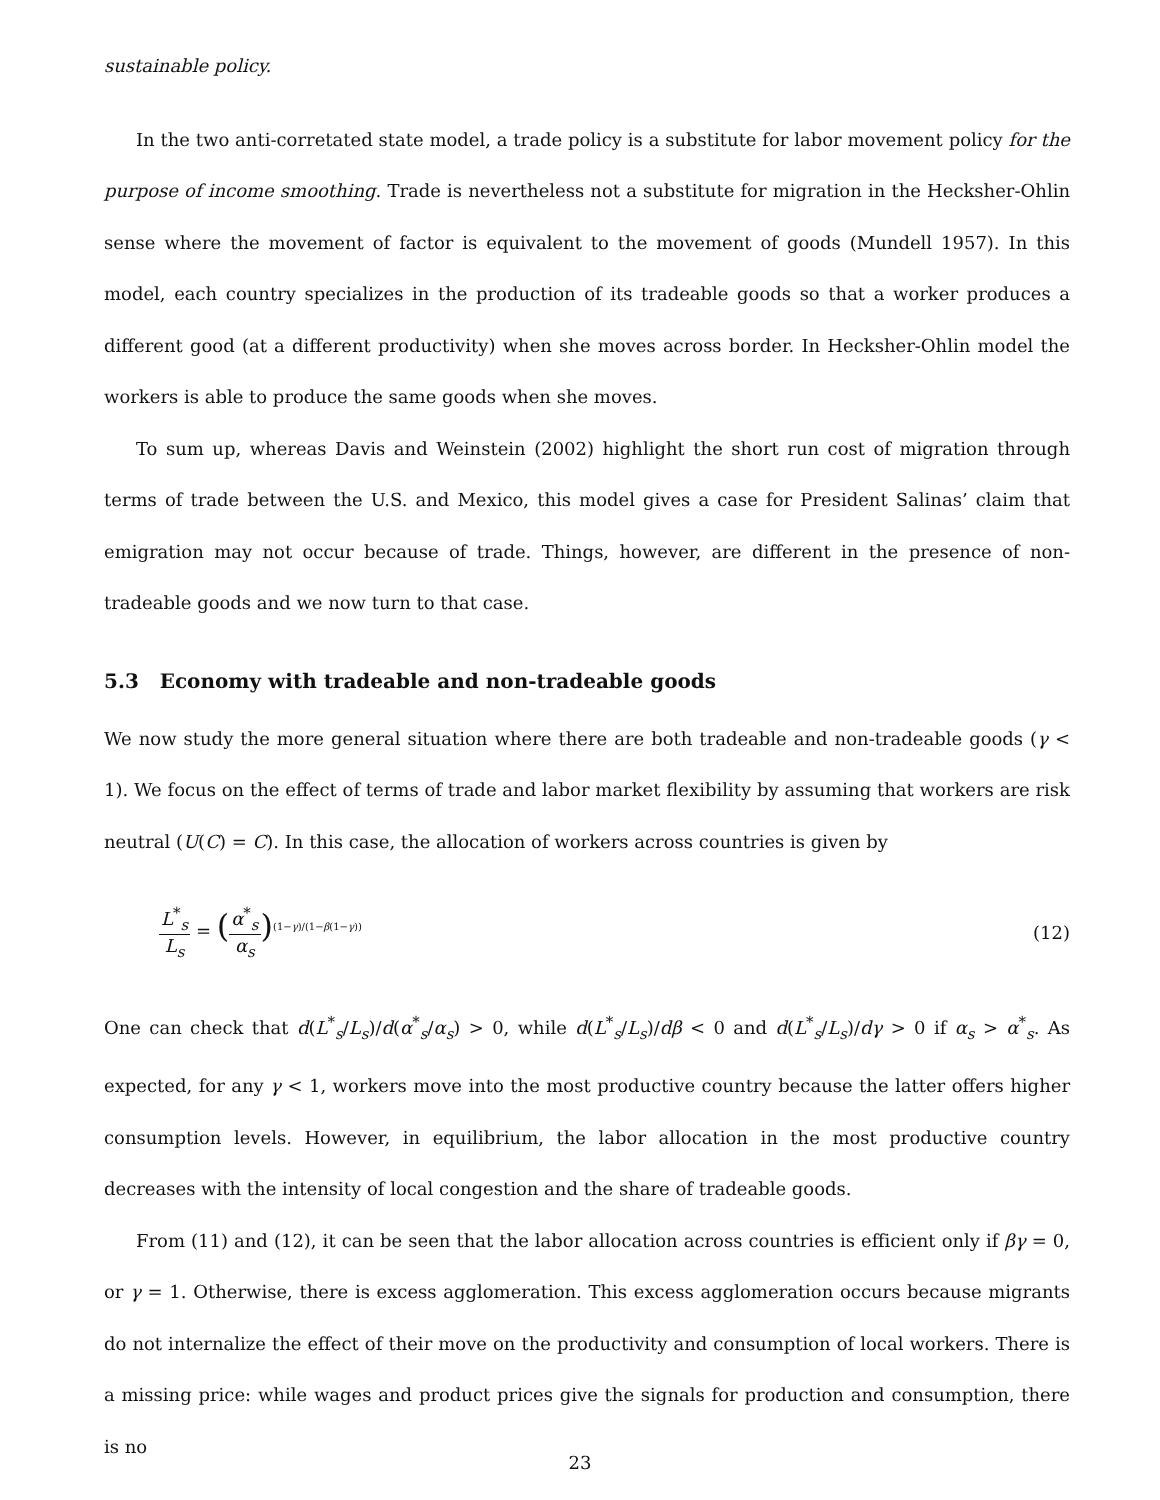sustainable policy.
In the two anti-corretated state model, a trade policy is a substitute for labor movement policy for the purpose of income smoothing. Trade is nevertheless not a substitute for migration in the Hecksher-Ohlin sense where the movement of factor is equivalent to the movement of goods (Mundell 1957). In this model, each country specializes in the production of its tradeable goods so that a worker produces a different good (at a different productivity) when she moves across border. In Hecksher-Ohlin model the workers is able to produce the same goods when she moves.
To sum up, whereas Davis and Weinstein (2002) highlight the short run cost of migration through terms of trade between the U.S. and Mexico, this model gives a case for President Salinas’ claim that emigration may not occur because of trade. Things, however, are different in the presence of non-tradeable goods and we now turn to that case.
5.3 Economy with tradeable and non-tradeable goods
We now study the more general situation where there are both tradeable and non-tradeable goods (γ < 1). We focus on the effect of terms of trade and labor market flexibility by assuming that workers are risk neutral (U(C) = C). In this case, the allocation of workers across countries is given by
L<sup>*</sup><sub>s</sub> L<sub>s</sub> = (α<sup>*</sup><sub>s</sub> α<sub>s</sub>)<sup>(1−γ)/(1−β(1−γ))</sup>
(12)
One can check that d(L<sup>*</sup><sub>s</sub>/L<sub>s</sub>)/d(α<sup>*</sup><sub>s</sub>/α<sub>s</sub>) > 0, while d(L<sup>*</sup><sub>s</sub>/L<sub>s</sub>)/dβ < 0 and d(L<sup>*</sup><sub>s</sub>/L<sub>s</sub>)/dγ > 0 if α<sub>s</sub> > α<sup>*</sup><sub>s</sub>. As expected, for any γ < 1, workers move into the most productive country because the latter offers higher consumption levels. However, in equilibrium, the labor allocation in the most productive country decreases with the intensity of local congestion and the share of tradeable goods.
From (11) and (12), it can be seen that the labor allocation across countries is efficient only if βγ = 0, or γ = 1. Otherwise, there is excess agglomeration. This excess agglomeration occurs because migrants do not internalize the effect of their move on the productivity and consumption of local workers. There is a missing price: while wages and product prices give the signals for production and consumption, there is no
23